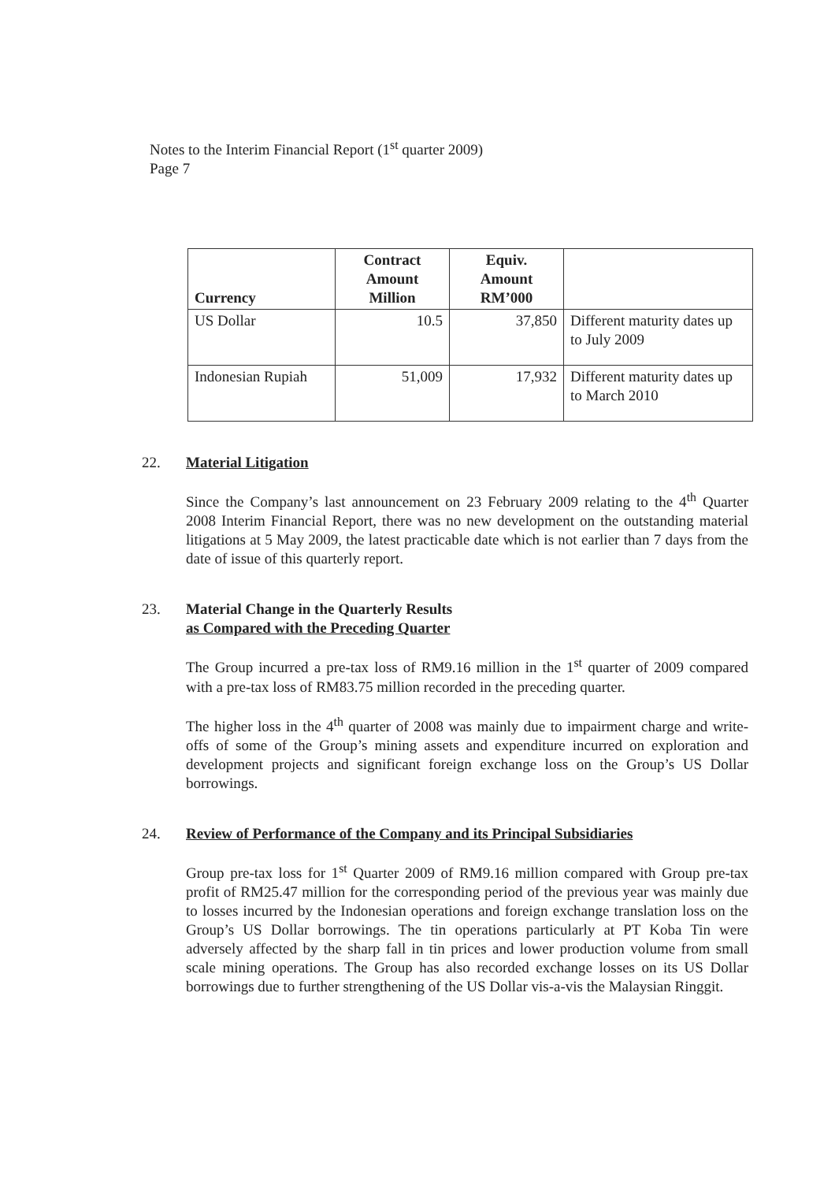Notes to the Interim Financial Report (1<sup>st</sup> quarter 2009)
Page 7
| Currency | Contract Amount Million | Equiv. Amount RM’000 | |
| --- | --- | --- | --- |
| US Dollar | 10.5 | 37,850 | Different maturity dates up to July 2009 |
| Indonesian Rupiah | 51,009 | 17,932 | Different maturity dates up to March 2010 |
22. Material Litigation
Since the Company’s last announcement on 23 February 2009 relating to the 4<sup>th</sup> Quarter 2008 Interim Financial Report, there was no new development on the outstanding material litigations at 5 May 2009, the latest practicable date which is not earlier than 7 days from the date of issue of this quarterly report.
23. Material Change in the Quarterly Results
as Compared with the Preceding Quarter
The Group incurred a pre-tax loss of RM9.16 million in the 1<sup>st</sup> quarter of 2009 compared with a pre-tax loss of RM83.75 million recorded in the preceding quarter.
The higher loss in the 4<sup>th</sup> quarter of 2008 was mainly due to impairment charge and write-offs of some of the Group’s mining assets and expenditure incurred on exploration and development projects and significant foreign exchange loss on the Group’s US Dollar borrowings.
24. Review of Performance of the Company and its Principal Subsidiaries
Group pre-tax loss for 1<sup>st</sup> Quarter 2009 of RM9.16 million compared with Group pre-tax profit of RM25.47 million for the corresponding period of the previous year was mainly due to losses incurred by the Indonesian operations and foreign exchange translation loss on the Group’s US Dollar borrowings. The tin operations particularly at PT Koba Tin were adversely affected by the sharp fall in tin prices and lower production volume from small scale mining operations. The Group has also recorded exchange losses on its US Dollar borrowings due to further strengthening of the US Dollar vis-a-vis the Malaysian Ringgit.